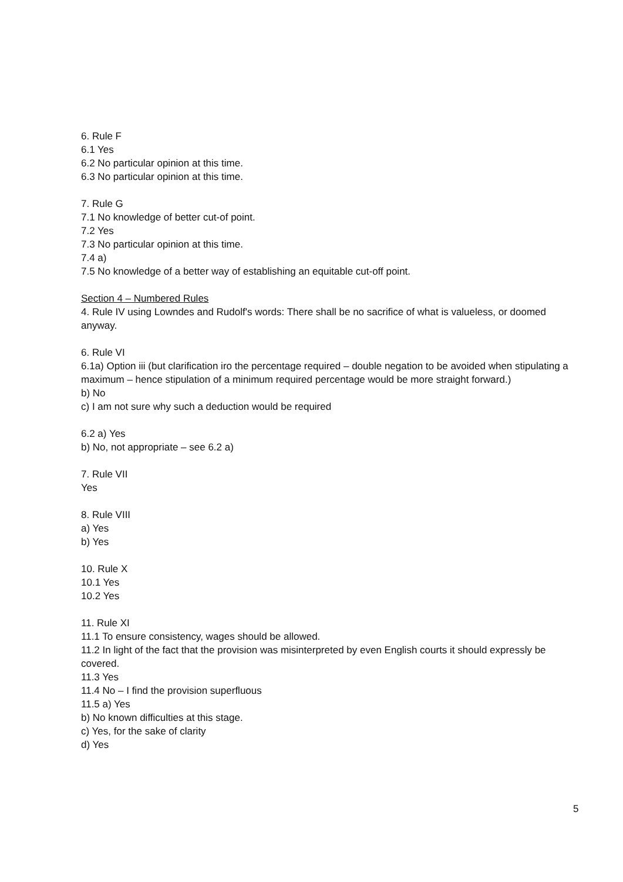6. Rule F
6.1 Yes
6.2 No particular opinion at this time.
6.3 No particular opinion at this time.
7. Rule G
7.1 No knowledge of better cut-of point.
7.2 Yes
7.3 No particular opinion at this time.
7.4 a)
7.5 No knowledge of a better way of establishing an equitable cut-off point.
Section 4 – Numbered Rules
4. Rule IV using Lowndes and Rudolf's words: There shall be no sacrifice of what is valueless, or doomed anyway.
6. Rule VI
6.1a) Option iii (but clarification iro the percentage required – double negation to be avoided when stipulating a maximum – hence stipulation of a minimum required percentage would be more straight forward.)
b) No
c) I am not sure why such a deduction would be required
6.2 a) Yes
b) No, not appropriate – see 6.2 a)
7. Rule VII
Yes
8. Rule VIII
a) Yes
b) Yes
10. Rule X
10.1 Yes
10.2 Yes
11. Rule XI
11.1 To ensure consistency, wages should be allowed.
11.2 In light of the fact that the provision was misinterpreted by even English courts it should expressly be covered.
11.3 Yes
11.4 No – I find the provision superfluous
11.5 a) Yes
b) No known difficulties at this stage.
c) Yes, for the sake of clarity
d) Yes
5